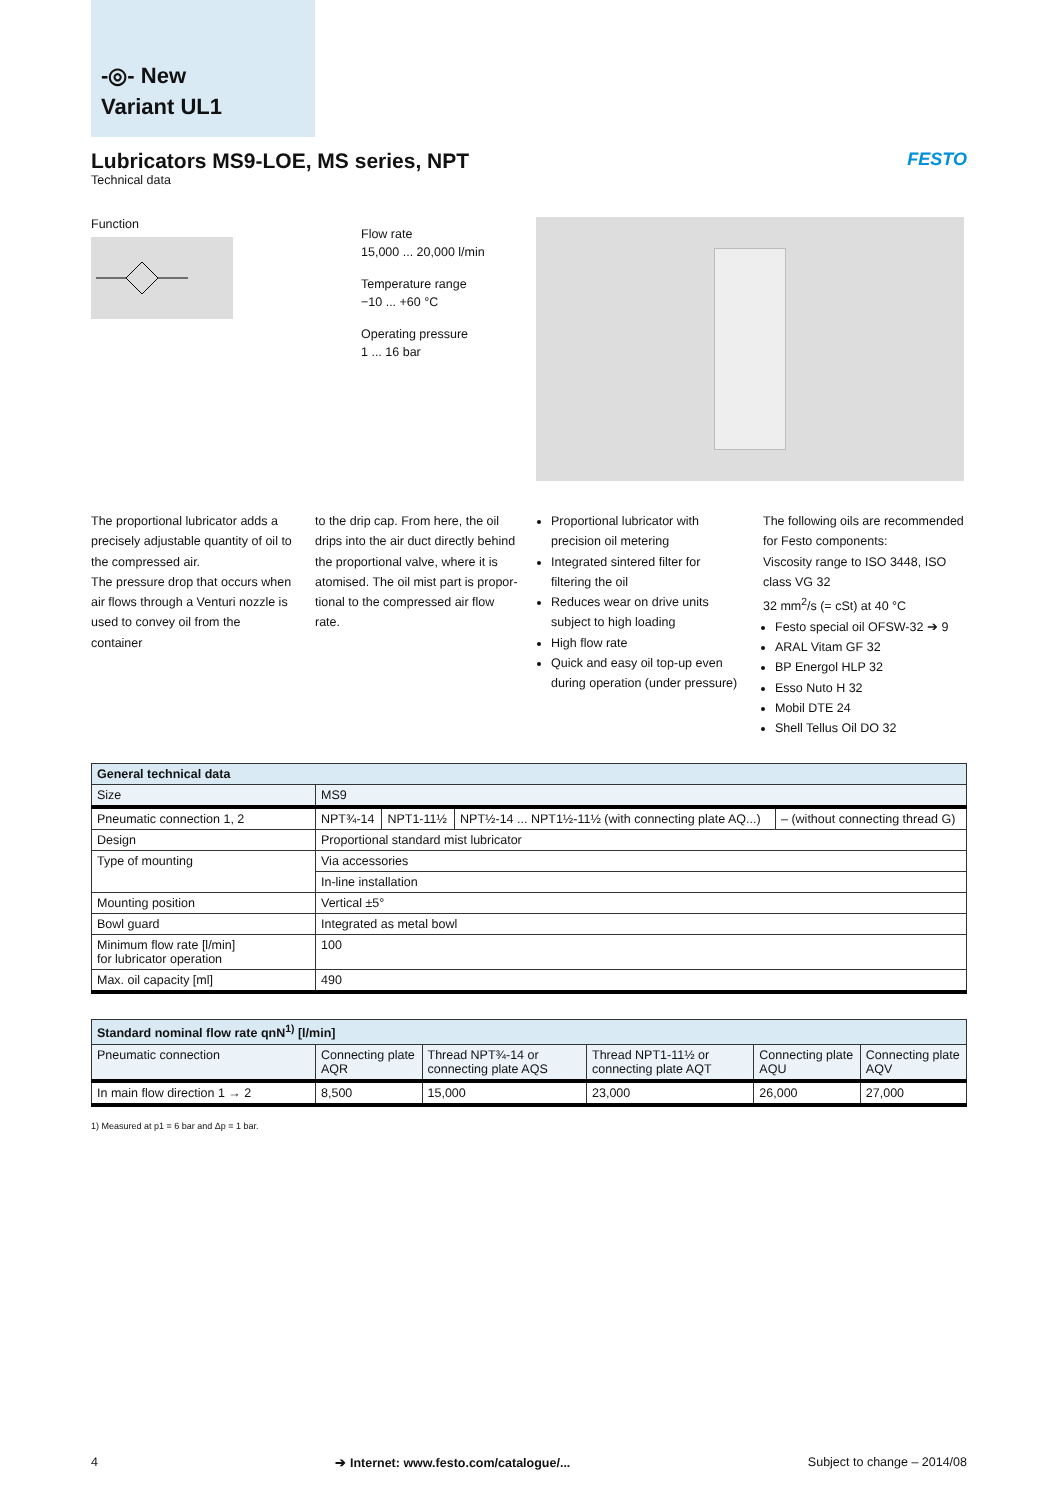-◎- New
Variant UL1
Lubricators MS9-LOE, MS series, NPT
Technical data
FESTO
Function
Flow rate
15,000 ... 20,000 l/min
Temperature range
−10 ... +60 °C
Operating pressure
1 ... 16 bar
The proportional lubricator adds a precisely adjustable quantity of oil to the compressed air.
The pressure drop that occurs when air flows through a Venturi nozzle is used to convey oil from the container
to the drip cap. From here, the oil drips into the air duct directly behind the proportional valve, where it is atomised. The oil mist part is propor-tional to the compressed air flow rate.
Proportional lubricator with precision oil metering
Integrated sintered filter for filtering the oil
Reduces wear on drive units subject to high loading
High flow rate
Quick and easy oil top-up even during operation (under pressure)
The following oils are recommended for Festo components:
Viscosity range to ISO 3448, ISO class VG 32
32 mm<sup>2</sup>/s (= cSt) at 40 °C
Festo special oil OFSW-32 ➔ 9
ARAL Vitam GF 32
BP Energol HLP 32
Esso Nuto H 32
Mobil DTE 24
Shell Tellus Oil DO 32
| General technical data | | | | |
| --- | --- | --- | --- | --- |
| Size | MS9 | | | |
| Pneumatic connection 1, 2 | NPT¾-14 | NPT1-11½ | NPT½-14 ... NPT1½-11½ (with connecting plate AQ...) | – (without connecting thread G) |
| Design | Proportional standard mist lubricator | | | |
| Type of mounting | Via accessories | | | |
| | In-line installation | | | |
| Mounting position | Vertical ±5° | | | |
| Bowl guard | Integrated as metal bowl | | | |
| Minimum flow rate [l/min] for lubricator operation | 100 | | | |
| Max. oil capacity [ml] | 490 | | | |
| Standard nominal flow rate qnN<sup>1)</sup> [l/min] | | | | | |
| --- | --- | --- | --- | --- | --- |
| Pneumatic connection | Connecting plate AQR | Thread NPT¾-14 or connecting plate AQS | Thread NPT1-11½ or connecting plate AQT | Connecting plate AQU | Connecting plate AQV |
| In main flow direction 1 → 2 | 8,500 | 15,000 | 23,000 | 26,000 | 27,000 |
1) Measured at p1 = 6 bar and Δp = 1 bar.
4 ➔ Internet: www.festo.com/catalogue/... Subject to change – 2014/08